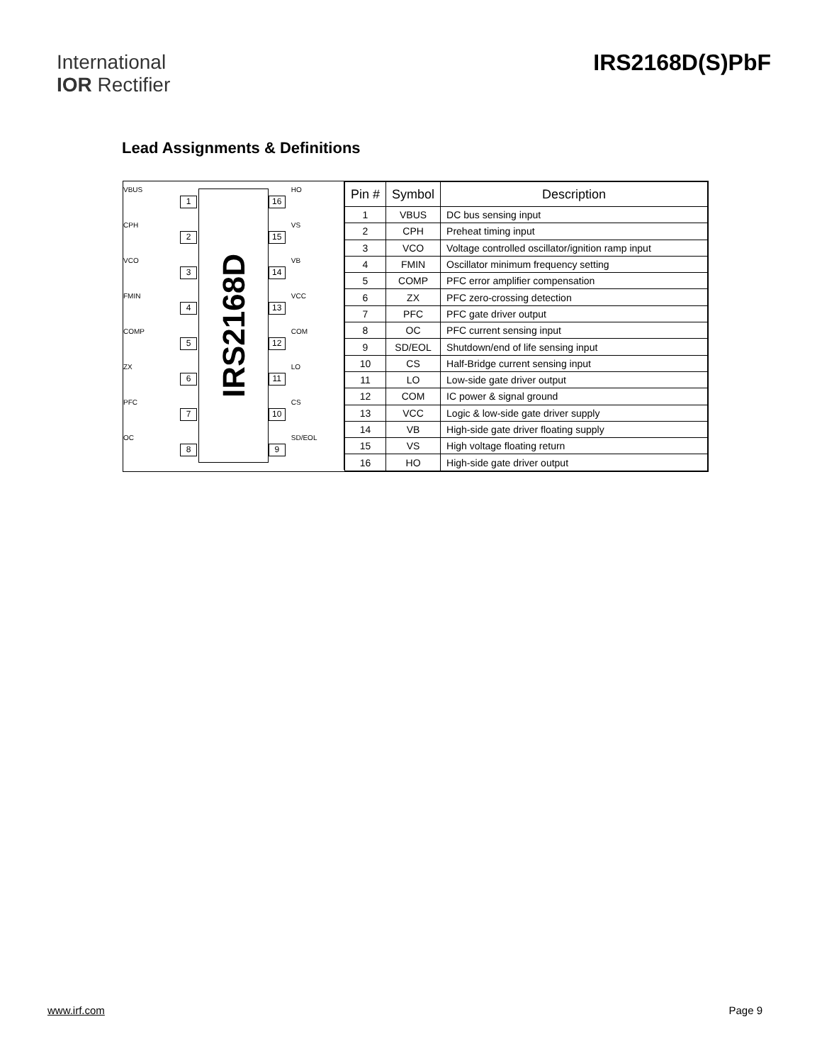International
IOR Rectifier
IRS2168D(S)PbF
Lead Assignments & Definitions
VBUS
1
CPH
2
VCO
3
FMIN
4
COMP
5
ZX
6
PFC
7
OC
8
IRS2168D
16
HO
15
VS
14
VB
13
VCC
12
COM
11
LO
10
CS
9
SD/EOL
| Pin # | Symbol | Description |
| --- | --- | --- |
| 1 | VBUS | DC bus sensing input |
| 2 | CPH | Preheat timing input |
| 3 | VCO | Voltage controlled oscillator/ignition ramp input |
| 4 | FMIN | Oscillator minimum frequency setting |
| 5 | COMP | PFC error amplifier compensation |
| 6 | ZX | PFC zero-crossing detection |
| 7 | PFC | PFC gate driver output |
| 8 | OC | PFC current sensing input |
| 9 | SD/EOL | Shutdown/end of life sensing input |
| 10 | CS | Half-Bridge current sensing input |
| 11 | LO | Low-side gate driver output |
| 12 | COM | IC power & signal ground |
| 13 | VCC | Logic & low-side gate driver supply |
| 14 | VB | High-side gate driver floating supply |
| 15 | VS | High voltage floating return |
| 16 | HO | High-side gate driver output |
www.irf.com Page 9